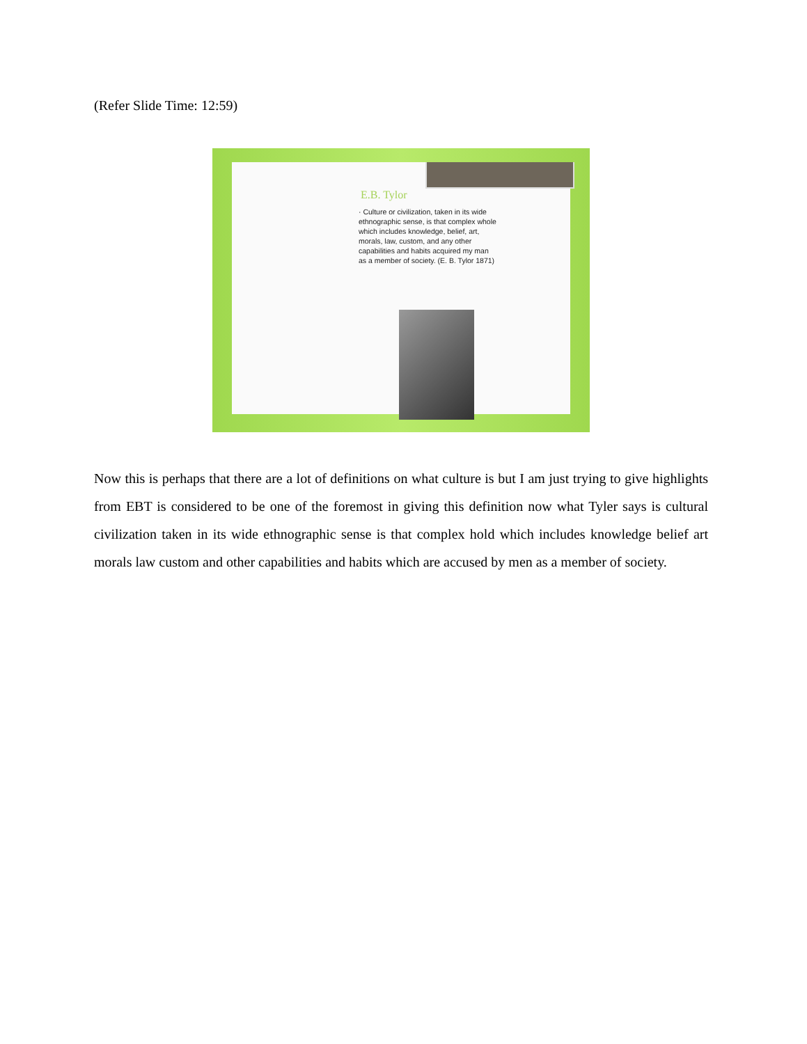(Refer Slide Time: 12:59)
E.B. Tylor
· Culture or civilization, taken in its wide ethnographic sense, is that complex whole which includes knowledge, belief, art, morals, law, custom, and any other capabilities and habits acquired my man as a member of society. (E. B. Tylor 1871)
Now this is perhaps that there are a lot of definitions on what culture is but I am just trying to give highlights from EBT is considered to be one of the foremost in giving this definition now what Tyler says is cultural civilization taken in its wide ethnographic sense is that complex hold which includes knowledge belief art morals law custom and other capabilities and habits which are accused by men as a member of society.